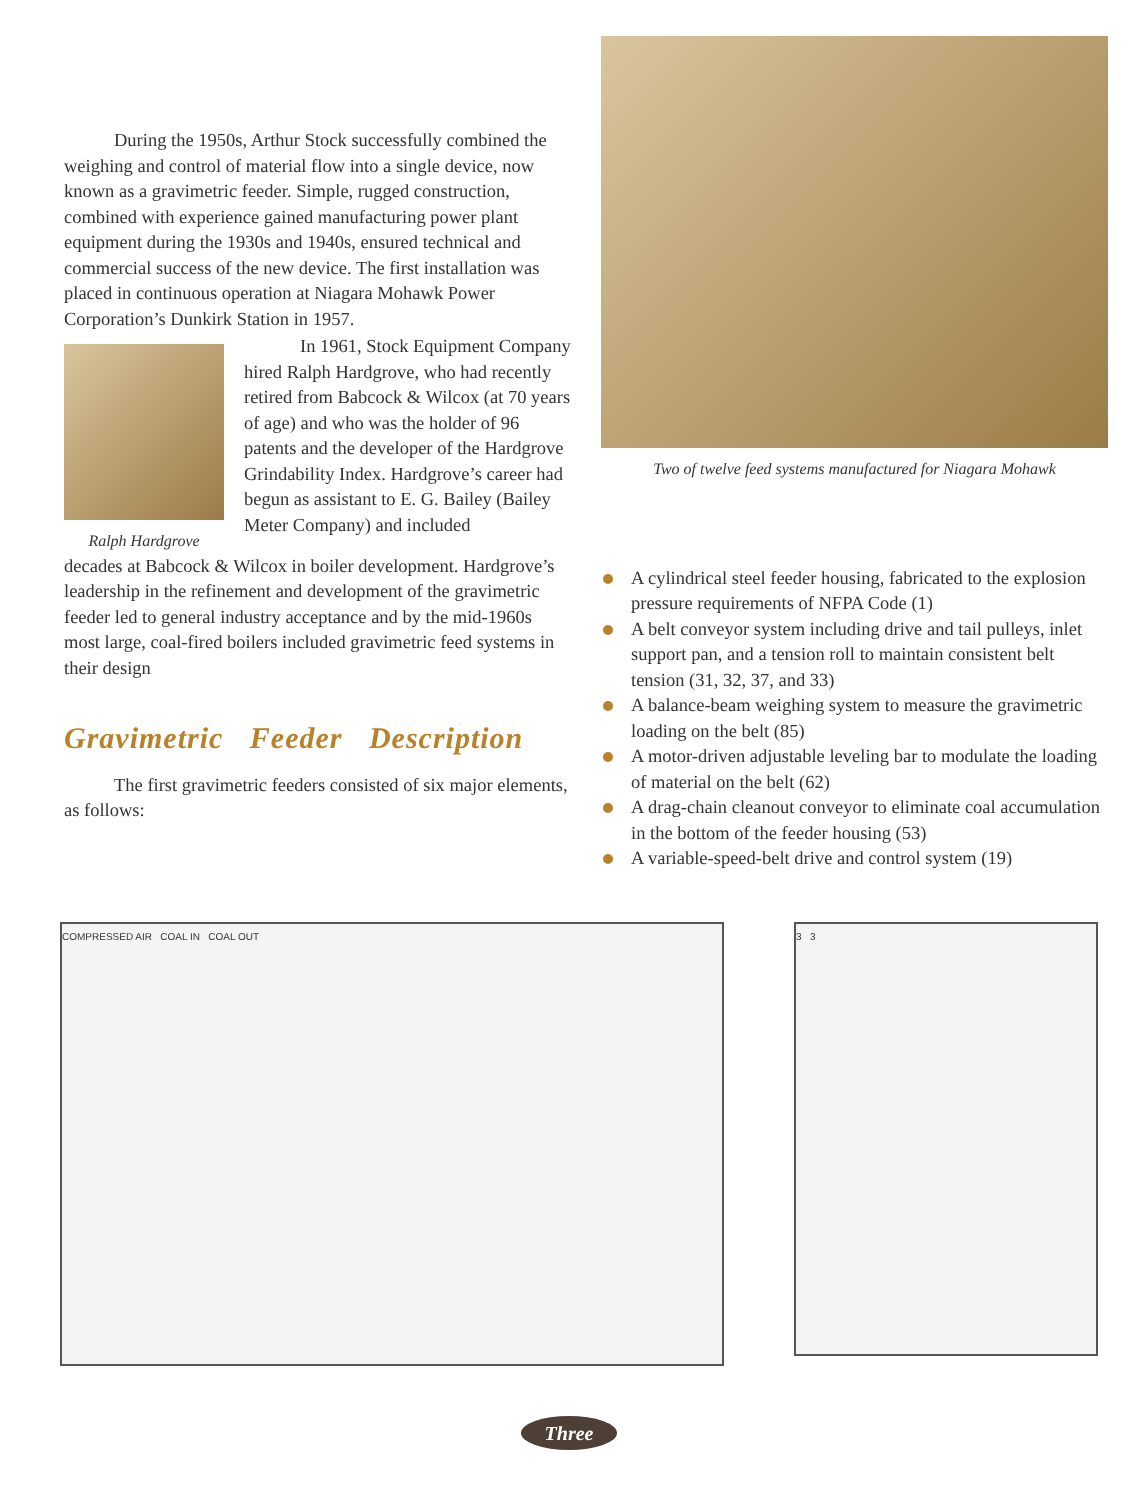During the 1950s, Arthur Stock successfully combined the weighing and control of material flow into a single device, now known as a gravimetric feeder. Simple, rugged construction, combined with experience gained manufacturing power plant equipment during the 1930s and 1940s, ensured technical and commercial success of the new device. The first installation was placed in continuous operation at Niagara Mohawk Power Corporation’s Dunkirk Station in 1957.
Ralph Hardgrove
In 1961, Stock Equipment Company hired Ralph Hardgrove, who had recently retired from Babcock & Wilcox (at 70 years of age) and who was the holder of 96 patents and the developer of the Hardgrove Grindability Index. Hardgrove’s career had begun as assistant to E. G. Bailey (Bailey Meter Company) and included
decades at Babcock & Wilcox in boiler development. Hardgrove’s leadership in the refinement and development of the gravimetric feeder led to general industry acceptance and by the mid-1960s most large, coal-fired boilers included gravimetric feed systems in their design
Gravimetric Feeder Description
The first gravimetric feeders consisted of six major elements, as follows:
Two of twelve feed systems manufactured for Niagara Mohawk
A cylindrical steel feeder housing, fabricated to the explosion pressure requirements of NFPA Code (1)
A belt conveyor system including drive and tail pulleys, inlet support pan, and a tension roll to maintain consistent belt tension (31, 32, 37, and 33)
A balance-beam weighing system to measure the gravimetric loading on the belt (85)
A motor-driven adjustable leveling bar to modulate the loading of material on the belt (62)
A drag-chain cleanout conveyor to eliminate coal accumulation in the bottom of the feeder housing (53)
A variable-speed-belt drive and control system (19)
COMPRESSED AIR COAL IN COAL OUT
3 3
Three